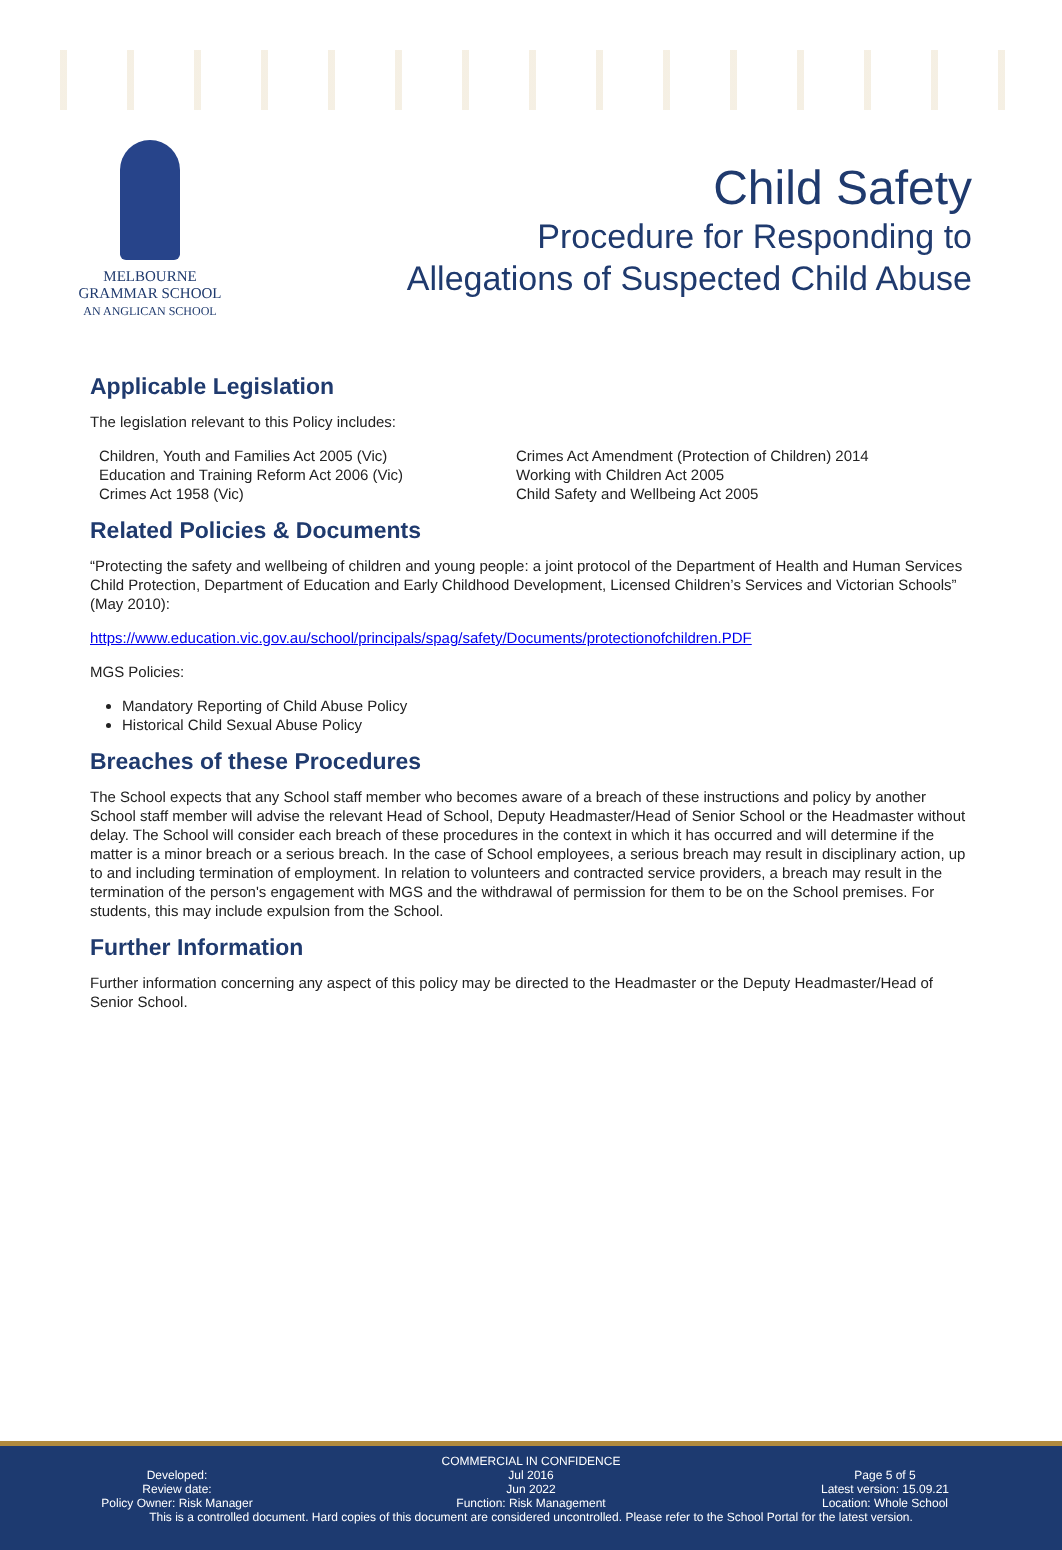MELBOURNE
GRAMMAR SCHOOL
AN ANGLICAN SCHOOL
Child Safety
Procedure for Responding to
Allegations of Suspected Child Abuse
Applicable Legislation
The legislation relevant to this Policy includes:
Children, Youth and Families Act 2005 (Vic)
Education and Training Reform Act 2006 (Vic)
Crimes Act 1958 (Vic)
Crimes Act Amendment (Protection of Children) 2014
Working with Children Act 2005
Child Safety and Wellbeing Act 2005
Related Policies & Documents
“Protecting the safety and wellbeing of children and young people: a joint protocol of the Department of Health and Human Services Child Protection, Department of Education and Early Childhood Development, Licensed Children’s Services and Victorian Schools” (May 2010):
https://www.education.vic.gov.au/school/principals/spag/safety/Documents/protectionofchildren.PDF
MGS Policies:
Mandatory Reporting of Child Abuse Policy
Historical Child Sexual Abuse Policy
Breaches of these Procedures
The School expects that any School staff member who becomes aware of a breach of these instructions and policy by another School staff member will advise the relevant Head of School, Deputy Headmaster/Head of Senior School or the Headmaster without delay. The School will consider each breach of these procedures in the context in which it has occurred and will determine if the matter is a minor breach or a serious breach. In the case of School employees, a serious breach may result in disciplinary action, up to and including termination of employment. In relation to volunteers and contracted service providers, a breach may result in the termination of the person's engagement with MGS and the withdrawal of permission for them to be on the School premises. For students, this may include expulsion from the School.
Further Information
Further information concerning any aspect of this policy may be directed to the Headmaster or the Deputy Headmaster/Head of Senior School.
COMMERCIAL IN CONFIDENCE
Developed:
Review date:
Policy Owner: Risk Manager
Jul 2016
Jun 2022
Function: Risk Management
Page 5 of 5
Latest version: 15.09.21
Location: Whole School
This is a controlled document. Hard copies of this document are considered uncontrolled. Please refer to the School Portal for the latest version.